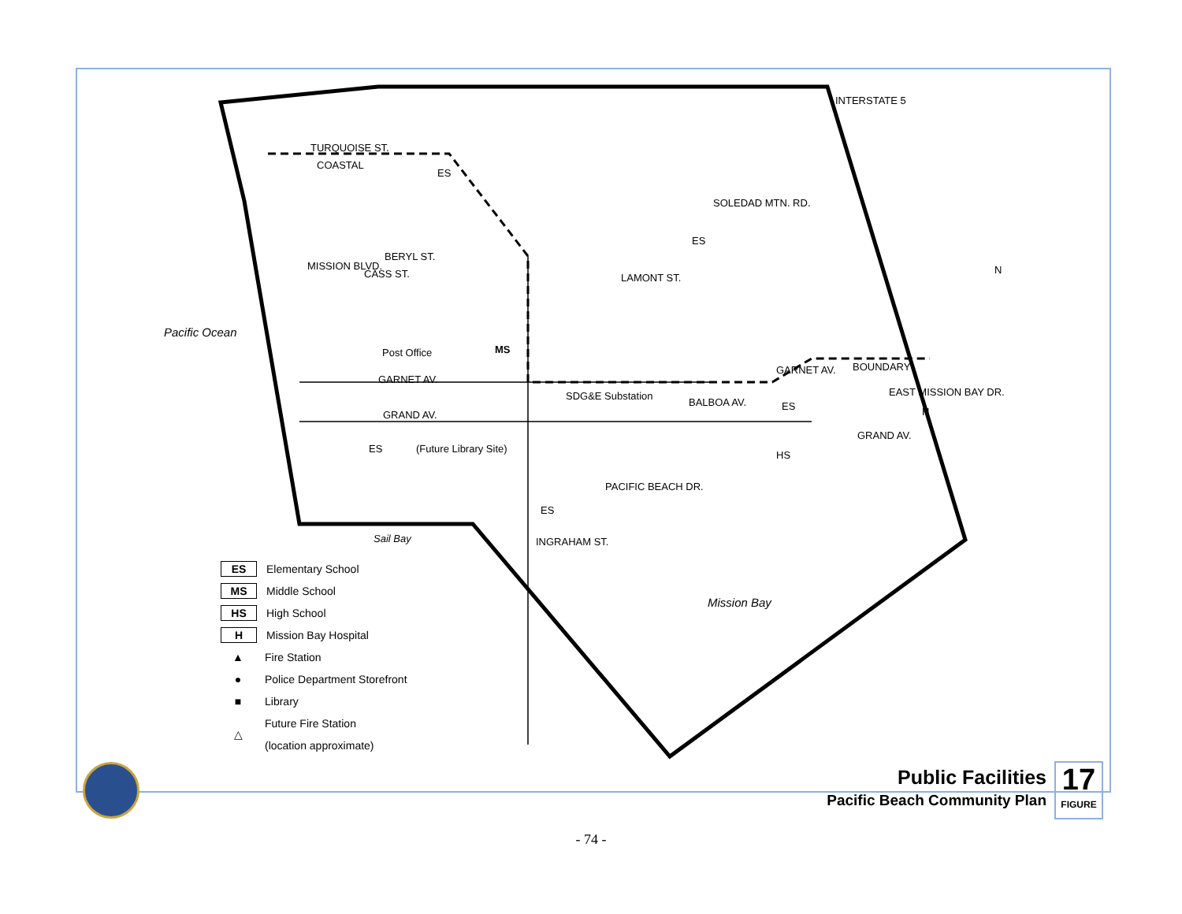Pacific Ocean
TURQUOISE ST.
COASTAL
ES
BERYL ST.
ES
MISSION BLVD.
CASS ST. LAMONT ST.
SOLEDAD MTN. RD.
INTERSTATE 5
N
Post Office MS
GARNET AV.
SDG&E Substation
GARNET AV. BOUNDARY
BALBOA AV. ES H
EAST MISSION BAY DR.
GRAND AV.
GRAND AV.
ES (Future Library Site)
HS
PACIFIC BEACH DR.
ES
INGRAHAM ST.
Sail Bay
Mission Bay
ES Elementary School
MS Middle School
HS High School
H Mission Bay Hospital
▲ Fire Station
● Police Department Storefront
■ Library
△ Future Fire Station
(location approximate)
Public Facilities
Pacific Beach Community Plan
17
FIGURE
- 74 -